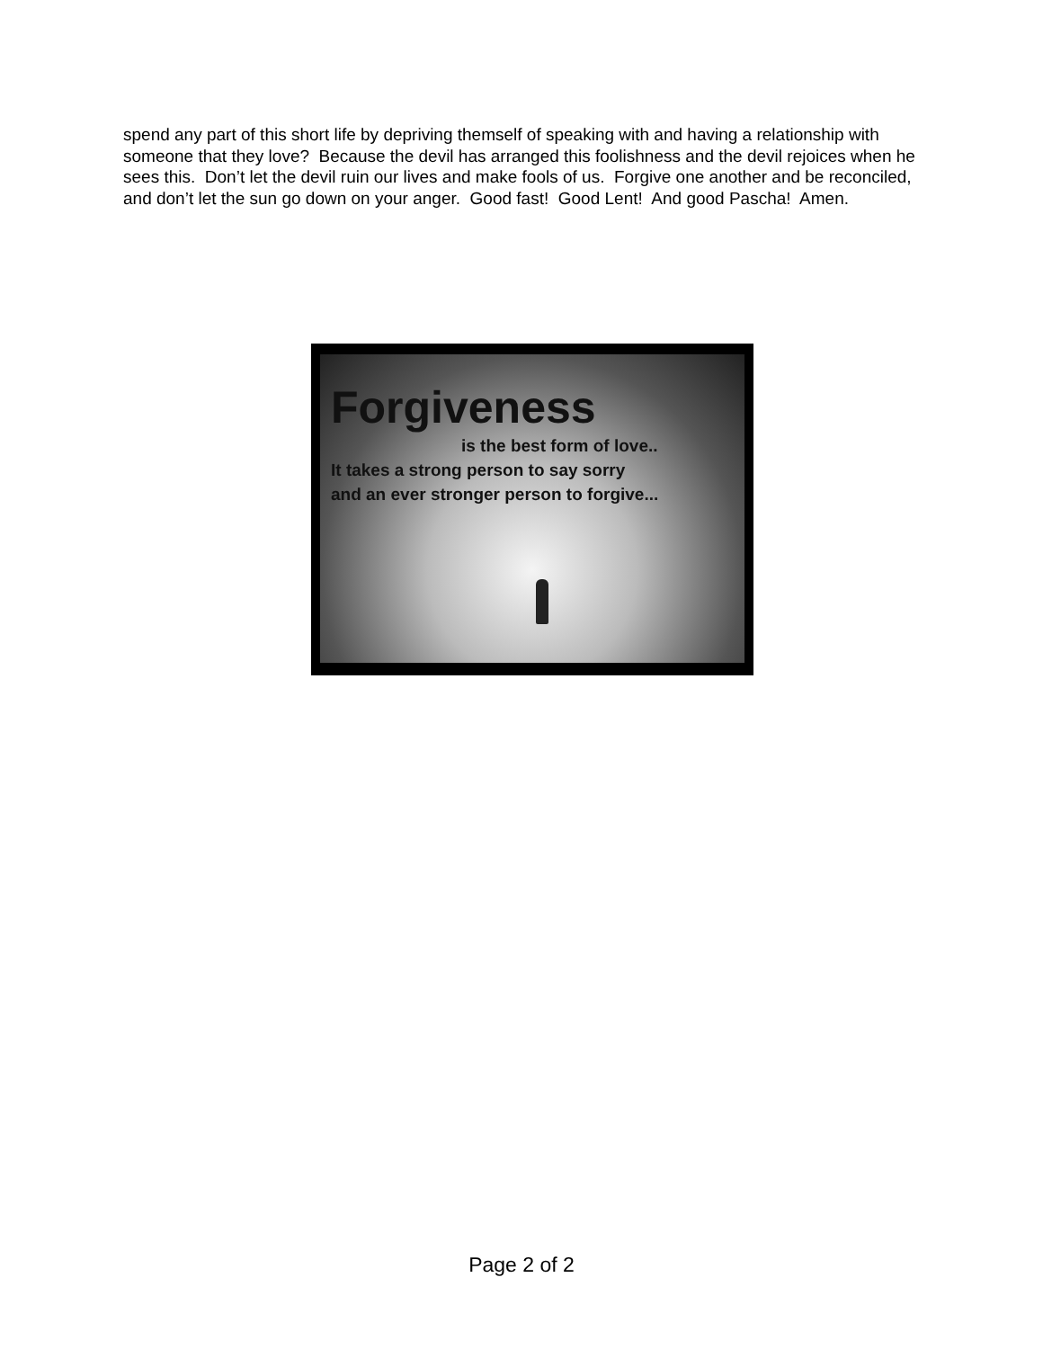spend any part of this short life by depriving themself of speaking with and having a relationship with someone that they love? Because the devil has arranged this foolishness and the devil rejoices when he sees this. Don’t let the devil ruin our lives and make fools of us. Forgive one another and be reconciled, and don’t let the sun go down on your anger. Good fast! Good Lent! And good Pascha! Amen.
Forgiveness
is the best form of love..
It takes a strong person to say sorry
and an ever stronger person to forgive...
Page 2 of 2